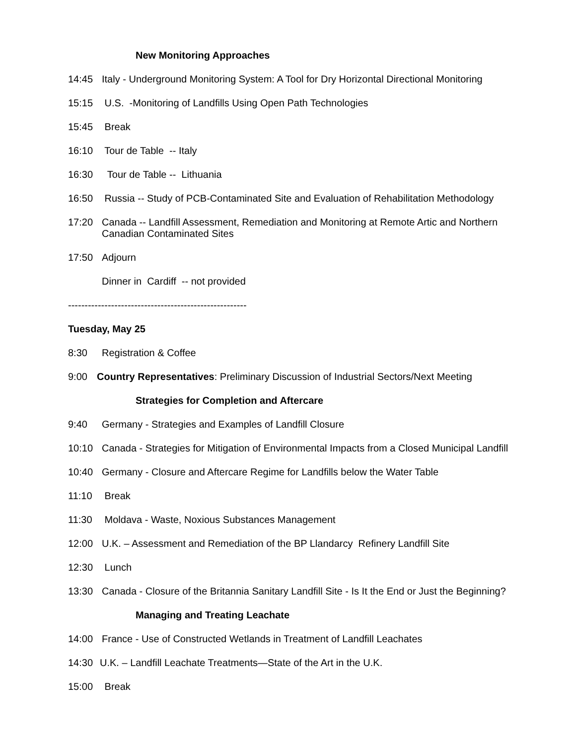New Monitoring Approaches
14:45 Italy - Underground Monitoring System: A Tool for Dry Horizontal Directional Monitoring
15:15 U.S. -Monitoring of Landfills Using Open Path Technologies
15:45 Break
16:10 Tour de Table -- Italy
16:30 Tour de Table -- Lithuania
16:50 Russia -- Study of PCB-Contaminated Site and Evaluation of Rehabilitation Methodology
17:20 Canada -- Landfill Assessment, Remediation and Monitoring at Remote Artic and Northern
Canadian Contaminated Sites
17:50 Adjourn
Dinner in Cardiff -- not provided
------------------------------------------------------
Tuesday, May 25
8:30 Registration & Coffee
9:00 Country Representatives: Preliminary Discussion of Industrial Sectors/Next Meeting
Strategies for Completion and Aftercare
9:40 Germany - Strategies and Examples of Landfill Closure
10:10 Canada - Strategies for Mitigation of Environmental Impacts from a Closed Municipal Landfill
10:40 Germany - Closure and Aftercare Regime for Landfills below the Water Table
11:10 Break
11:30 Moldava - Waste, Noxious Substances Management
12:00 U.K. – Assessment and Remediation of the BP Llandarcy Refinery Landfill Site
12:30 Lunch
13:30 Canada - Closure of the Britannia Sanitary Landfill Site - Is It the End or Just the Beginning?
Managing and Treating Leachate
14:00 France - Use of Constructed Wetlands in Treatment of Landfill Leachates
14:30 U.K. – Landfill Leachate Treatments—State of the Art in the U.K.
15:00 Break